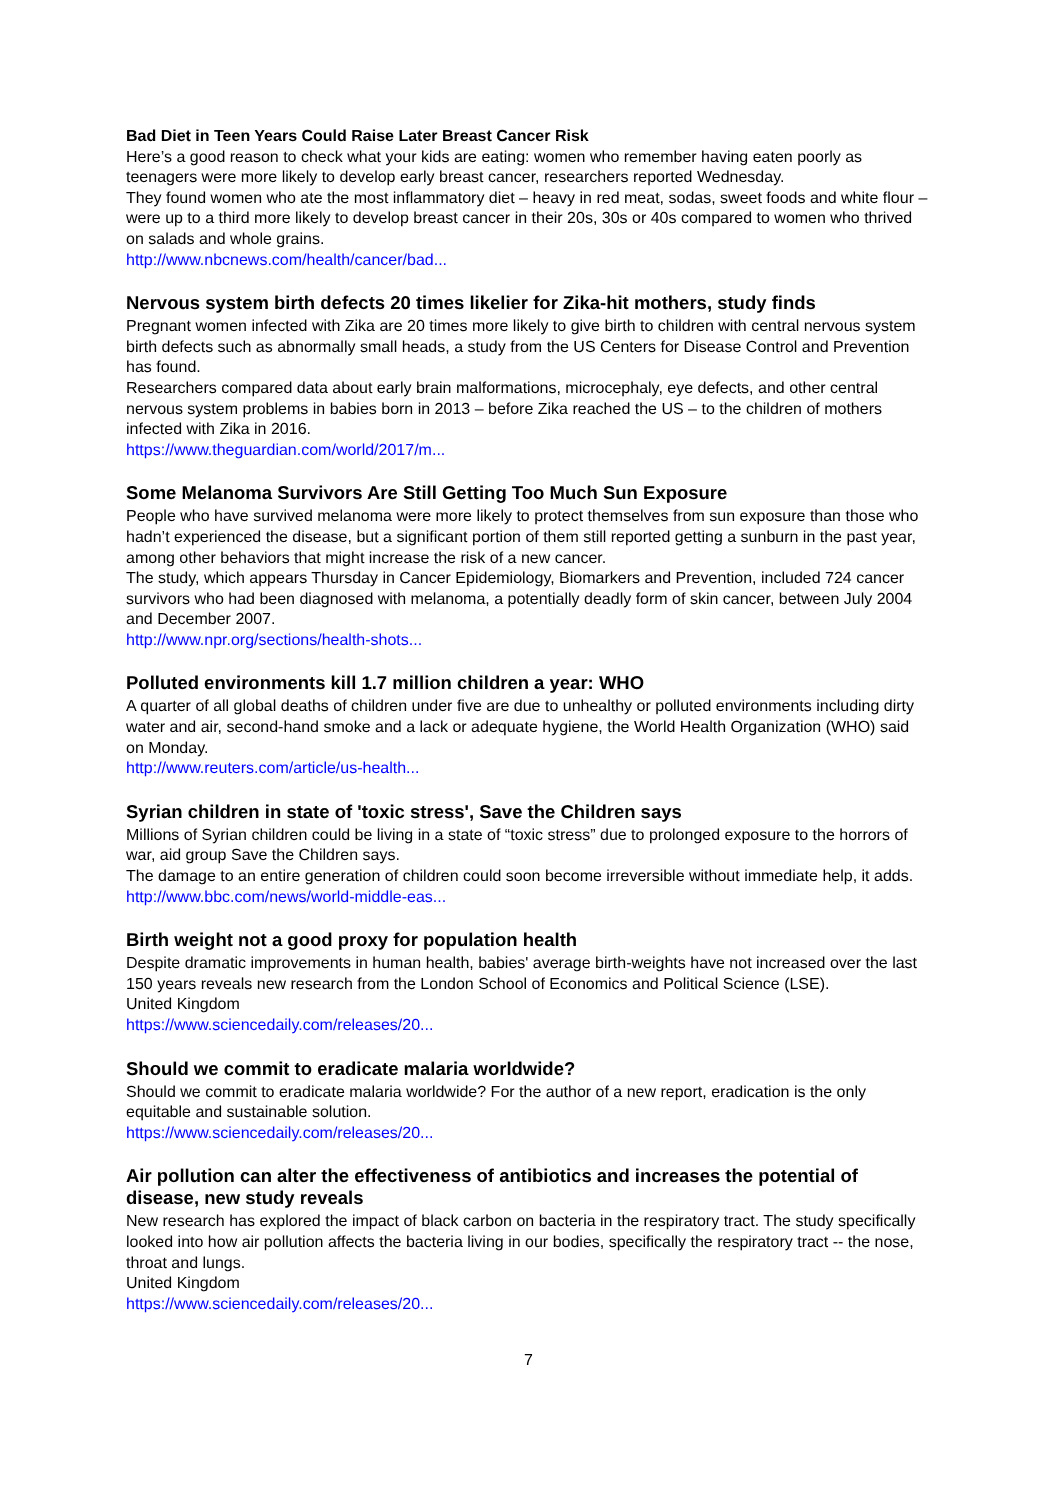Bad Diet in Teen Years Could Raise Later Breast Cancer Risk
Here’s a good reason to check what your kids are eating: women who remember having eaten poorly as teenagers were more likely to develop early breast cancer, researchers reported Wednesday.
They found women who ate the most inflammatory diet – heavy in red meat, sodas, sweet foods and white flour – were up to a third more likely to develop breast cancer in their 20s, 30s or 40s compared to women who thrived on salads and whole grains.
http://www.nbcnews.com/health/cancer/bad...
Nervous system birth defects 20 times likelier for Zika-hit mothers, study finds
Pregnant women infected with Zika are 20 times more likely to give birth to children with central nervous system birth defects such as abnormally small heads, a study from the US Centers for Disease Control and Prevention has found.
Researchers compared data about early brain malformations, microcephaly, eye defects, and other central nervous system problems in babies born in 2013 – before Zika reached the US – to the children of mothers infected with Zika in 2016.
https://www.theguardian.com/world/2017/m...
Some Melanoma Survivors Are Still Getting Too Much Sun Exposure
People who have survived melanoma were more likely to protect themselves from sun exposure than those who hadn’t experienced the disease, but a significant portion of them still reported getting a sunburn in the past year, among other behaviors that might increase the risk of a new cancer.
The study, which appears Thursday in Cancer Epidemiology, Biomarkers and Prevention, included 724 cancer survivors who had been diagnosed with melanoma, a potentially deadly form of skin cancer, between July 2004 and December 2007.
http://www.npr.org/sections/health-shots...
Polluted environments kill 1.7 million children a year: WHO
A quarter of all global deaths of children under five are due to unhealthy or polluted environments including dirty water and air, second-hand smoke and a lack or adequate hygiene, the World Health Organization (WHO) said on Monday.
http://www.reuters.com/article/us-health...
Syrian children in state of 'toxic stress', Save the Children says
Millions of Syrian children could be living in a state of “toxic stress” due to prolonged exposure to the horrors of war, aid group Save the Children says.
The damage to an entire generation of children could soon become irreversible without immediate help, it adds.
http://www.bbc.com/news/world-middle-eas...
Birth weight not a good proxy for population health
Despite dramatic improvements in human health, babies' average birth-weights have not increased over the last 150 years reveals new research from the London School of Economics and Political Science (LSE).
United Kingdom
https://www.sciencedaily.com/releases/20...
Should we commit to eradicate malaria worldwide?
Should we commit to eradicate malaria worldwide? For the author of a new report, eradication is the only equitable and sustainable solution.
https://www.sciencedaily.com/releases/20...
Air pollution can alter the effectiveness of antibiotics and increases the potential of disease, new study reveals
New research has explored the impact of black carbon on bacteria in the respiratory tract. The study specifically looked into how air pollution affects the bacteria living in our bodies, specifically the respiratory tract -- the nose, throat and lungs.
United Kingdom
https://www.sciencedaily.com/releases/20...
7